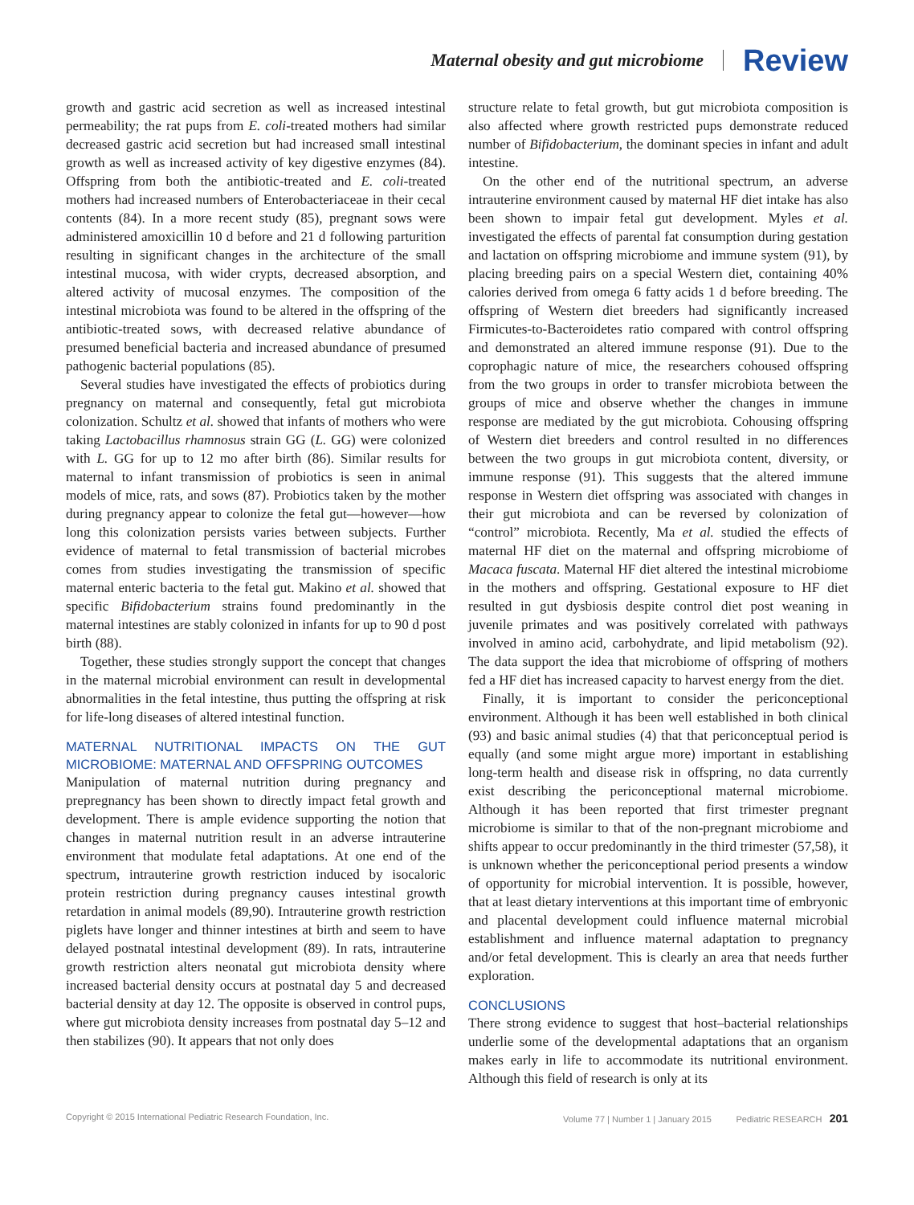Maternal obesity and gut microbiome Review
growth and gastric acid secretion as well as increased intestinal permeability; the rat pups from E. coli-treated mothers had similar decreased gastric acid secretion but had increased small intestinal growth as well as increased activity of key digestive enzymes (84). Offspring from both the antibiotic-treated and E. coli-treated mothers had increased numbers of Enterobacteriaceae in their cecal contents (84). In a more recent study (85), pregnant sows were administered amoxicillin 10 d before and 21 d following parturition resulting in significant changes in the architecture of the small intestinal mucosa, with wider crypts, decreased absorption, and altered activity of mucosal enzymes. The composition of the intestinal microbiota was found to be altered in the offspring of the antibiotic-treated sows, with decreased relative abundance of presumed beneficial bacteria and increased abundance of presumed pathogenic bacterial populations (85).
Several studies have investigated the effects of probiotics during pregnancy on maternal and consequently, fetal gut microbiota colonization. Schultz et al. showed that infants of mothers who were taking Lactobacillus rhamnosus strain GG (L. GG) were colonized with L. GG for up to 12 mo after birth (86). Similar results for maternal to infant transmission of probiotics is seen in animal models of mice, rats, and sows (87). Probiotics taken by the mother during pregnancy appear to colonize the fetal gut—however—how long this colonization persists varies between subjects. Further evidence of maternal to fetal transmission of bacterial microbes comes from studies investigating the transmission of specific maternal enteric bacteria to the fetal gut. Makino et al. showed that specific Bifidobacterium strains found predominantly in the maternal intestines are stably colonized in infants for up to 90 d post birth (88).
Together, these studies strongly support the concept that changes in the maternal microbial environment can result in developmental abnormalities in the fetal intestine, thus putting the offspring at risk for life-long diseases of altered intestinal function.
MATERNAL NUTRITIONAL IMPACTS ON THE GUT MICROBIOME: MATERNAL AND OFFSPRING OUTCOMES
Manipulation of maternal nutrition during pregnancy and prepregnancy has been shown to directly impact fetal growth and development. There is ample evidence supporting the notion that changes in maternal nutrition result in an adverse intrauterine environment that modulate fetal adaptations. At one end of the spectrum, intrauterine growth restriction induced by isocaloric protein restriction during pregnancy causes intestinal growth retardation in animal models (89,90). Intrauterine growth restriction piglets have longer and thinner intestines at birth and seem to have delayed postnatal intestinal development (89). In rats, intrauterine growth restriction alters neonatal gut microbiota density where increased bacterial density occurs at postnatal day 5 and decreased bacterial density at day 12. The opposite is observed in control pups, where gut microbiota density increases from postnatal day 5–12 and then stabilizes (90). It appears that not only does
structure relate to fetal growth, but gut microbiota composition is also affected where growth restricted pups demonstrate reduced number of Bifidobacterium, the dominant species in infant and adult intestine.
On the other end of the nutritional spectrum, an adverse intrauterine environment caused by maternal HF diet intake has also been shown to impair fetal gut development. Myles et al. investigated the effects of parental fat consumption during gestation and lactation on offspring microbiome and immune system (91), by placing breeding pairs on a special Western diet, containing 40% calories derived from omega 6 fatty acids 1 d before breeding. The offspring of Western diet breeders had significantly increased Firmicutes-to-Bacteroidetes ratio compared with control offspring and demonstrated an altered immune response (91). Due to the coprophagic nature of mice, the researchers cohoused offspring from the two groups in order to transfer microbiota between the groups of mice and observe whether the changes in immune response are mediated by the gut microbiota. Cohousing offspring of Western diet breeders and control resulted in no differences between the two groups in gut microbiota content, diversity, or immune response (91). This suggests that the altered immune response in Western diet offspring was associated with changes in their gut microbiota and can be reversed by colonization of “control” microbiota. Recently, Ma et al. studied the effects of maternal HF diet on the maternal and offspring microbiome of Macaca fuscata. Maternal HF diet altered the intestinal microbiome in the mothers and offspring. Gestational exposure to HF diet resulted in gut dysbiosis despite control diet post weaning in juvenile primates and was positively correlated with pathways involved in amino acid, carbohydrate, and lipid metabolism (92). The data support the idea that microbiome of offspring of mothers fed a HF diet has increased capacity to harvest energy from the diet.
Finally, it is important to consider the periconceptional environment. Although it has been well established in both clinical (93) and basic animal studies (4) that that periconceptual period is equally (and some might argue more) important in establishing long-term health and disease risk in offspring, no data currently exist describing the periconceptional maternal microbiome. Although it has been reported that first trimester pregnant microbiome is similar to that of the non-pregnant microbiome and shifts appear to occur predominantly in the third trimester (57,58), it is unknown whether the periconceptional period presents a window of opportunity for microbial intervention. It is possible, however, that at least dietary interventions at this important time of embryonic and placental development could influence maternal microbial establishment and influence maternal adaptation to pregnancy and/or fetal development. This is clearly an area that needs further exploration.
CONCLUSIONS
There strong evidence to suggest that host–bacterial relationships underlie some of the developmental adaptations that an organism makes early in life to accommodate its nutritional environment. Although this field of research is only at its
Copyright © 2015 International Pediatric Research Foundation, Inc. Volume 77 | Number 1 | January 2015 Pediatric RESEARCH 201